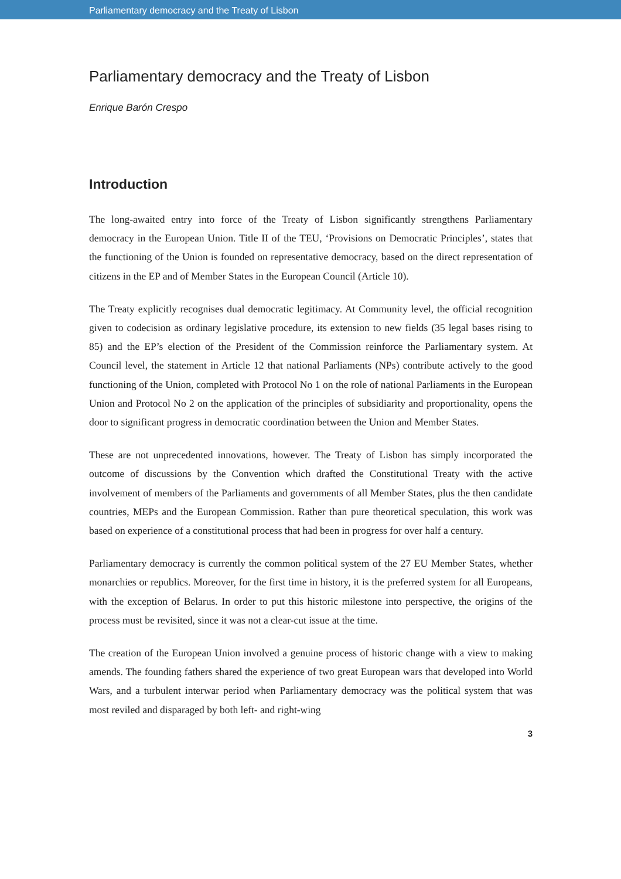Parliamentary democracy and the Treaty of Lisbon
Parliamentary democracy and the Treaty of Lisbon
Enrique Barón Crespo
Introduction
The long-awaited entry into force of the Treaty of Lisbon significantly strengthens Parliamentary democracy in the European Union. Title II of the TEU, ‘Provisions on Democratic Principles’, states that the functioning of the Union is founded on representative democracy, based on the direct representation of citizens in the EP and of Member States in the European Council (Article 10).
The Treaty explicitly recognises dual democratic legitimacy. At Community level, the official recognition given to codecision as ordinary legislative procedure, its extension to new fields (35 legal bases rising to 85) and the EP’s election of the President of the Commission reinforce the Parliamentary system. At Council level, the statement in Article 12 that national Parliaments (NPs) contribute actively to the good functioning of the Union, completed with Protocol No 1 on the role of national Parliaments in the European Union and Protocol No 2 on the application of the principles of subsidiarity and proportionality, opens the door to significant progress in democratic coordination between the Union and Member States.
These are not unprecedented innovations, however. The Treaty of Lisbon has simply incorporated the outcome of discussions by the Convention which drafted the Constitutional Treaty with the active involvement of members of the Parliaments and governments of all Member States, plus the then candidate countries, MEPs and the European Commission. Rather than pure theoretical speculation, this work was based on experience of a constitutional process that had been in progress for over half a century.
Parliamentary democracy is currently the common political system of the 27 EU Member States, whether monarchies or republics. Moreover, for the first time in history, it is the preferred system for all Europeans, with the exception of Belarus. In order to put this historic milestone into perspective, the origins of the process must be revisited, since it was not a clear-cut issue at the time.
The creation of the European Union involved a genuine process of historic change with a view to making amends. The founding fathers shared the experience of two great European wars that developed into World Wars, and a turbulent interwar period when Parliamentary democracy was the political system that was most reviled and disparaged by both left- and right-wing
3